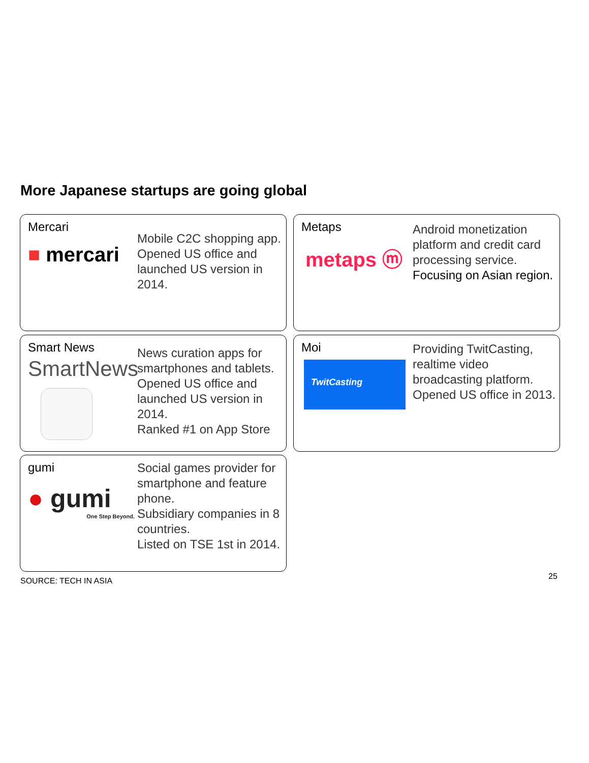More Japanese startups are going global
Mercari
■ mercari
Mobile C2C shopping app.
Opened US office and launched US version in 2014.
Metaps
metaps ⓜ
Android monetization platform and credit card processing service.
Focusing on Asian region.
Smart News
SmartNews
News curation apps for smartphones and tablets.
Opened US office and launched US version in 2014.
Ranked #1 on App Store
Moi
TwitCasting
Providing TwitCasting, realtime video broadcasting platform.
Opened US office in 2013.
gumi
● gumi
One Step Beyond.
Social games provider for smartphone and feature phone.
Subsidiary companies in 8 countries.
Listed on TSE 1st in 2014.
SOURCE: TECH IN ASIA 25